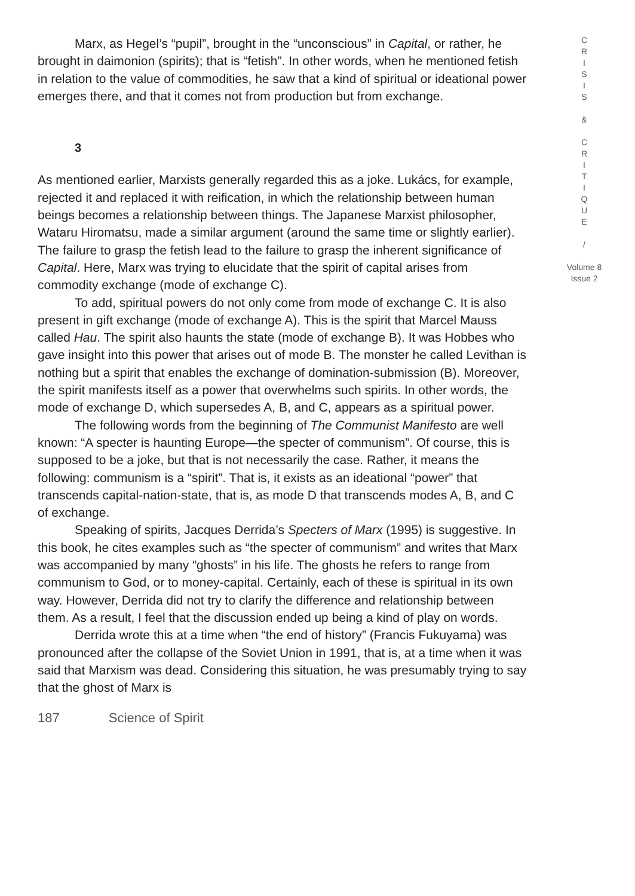Marx, as Hegel’s “pupil”, brought in the “unconscious” in Capital, or rather, he brought in daimonion (spirits); that is “fetish”. In other words, when he mentioned fetish in relation to the value of commodities, he saw that a kind of spiritual or ideational power emerges there, and that it comes not from production but from exchange.
3
As mentioned earlier, Marxists generally regarded this as a joke. Lukács, for example, rejected it and replaced it with reification, in which the relationship between human beings becomes a relationship between things. The Japanese Marxist philosopher, Wataru Hiromatsu, made a similar argument (around the same time or slightly earlier). The failure to grasp the fetish lead to the failure to grasp the inherent significance of Capital. Here, Marx was trying to elucidate that the spirit of capital arises from commodity exchange (mode of exchange C).
To add, spiritual powers do not only come from mode of exchange C. It is also present in gift exchange (mode of exchange A). This is the spirit that Marcel Mauss called Hau. The spirit also haunts the state (mode of exchange B). It was Hobbes who gave insight into this power that arises out of mode B. The monster he called Levithan is nothing but a spirit that enables the exchange of domination-submission (B). Moreover, the spirit manifests itself as a power that overwhelms such spirits. In other words, the mode of exchange D, which supersedes A, B, and C, appears as a spiritual power.
The following words from the beginning of The Communist Manifesto are well known: “A specter is haunting Europe—the specter of communism”. Of course, this is supposed to be a joke, but that is not necessarily the case. Rather, it means the following: communism is a “spirit”. That is, it exists as an ideational “power” that transcends capital-nation-state, that is, as mode D that transcends modes A, B, and C of exchange.
Speaking of spirits, Jacques Derrida’s Specters of Marx (1995) is suggestive. In this book, he cites examples such as “the specter of communism” and writes that Marx was accompanied by many “ghosts” in his life. The ghosts he refers to range from communism to God, or to money-capital. Certainly, each of these is spiritual in its own way. However, Derrida did not try to clarify the difference and relationship between them. As a result, I feel that the discussion ended up being a kind of play on words.
Derrida wrote this at a time when “the end of history” (Francis Fukuyama) was pronounced after the collapse of the Soviet Union in 1991, that is, at a time when it was said that Marxism was dead. Considering this situation, he was presumably trying to say that the ghost of Marx is
C
R
I
S
I
S
&
C
R
I
T
I
Q
U
E
/
Volume 8
Issue 2
187 Science of Spirit